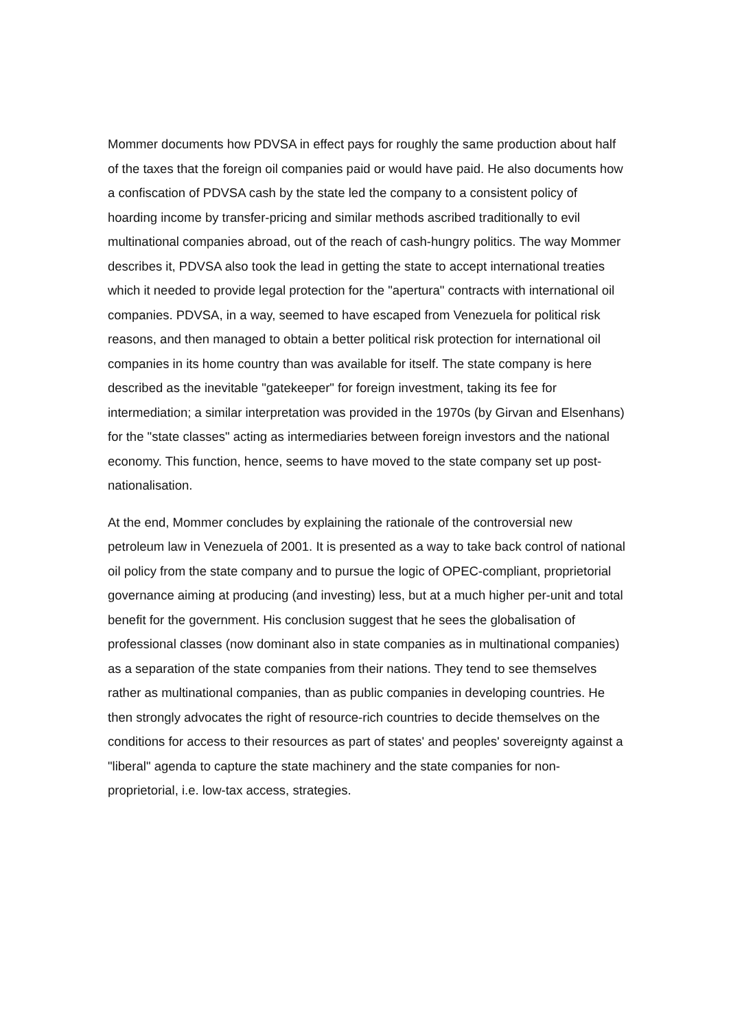Mommer documents how PDVSA in effect pays for roughly the same production about half of the taxes that the foreign oil companies paid or would have paid. He also documents how a confiscation of PDVSA cash by the state led the company to a consistent policy of hoarding income by transfer-pricing and similar methods ascribed traditionally to evil multinational companies abroad, out of the reach of cash-hungry politics. The way Mommer describes it, PDVSA also took the lead in getting the state to accept international treaties which it needed to provide legal protection for the "apertura" contracts with international oil companies. PDVSA, in a way, seemed to have escaped from Venezuela for political risk reasons, and then managed to obtain a better political risk protection for international oil companies in its home country than was available for itself. The state company is here described as the inevitable "gatekeeper" for foreign investment, taking its fee for intermediation; a similar interpretation was provided in the 1970s (by Girvan and Elsenhans) for the "state classes" acting as intermediaries between foreign investors and the national economy. This function, hence, seems to have moved to the state company set up post-nationalisation.
At the end, Mommer concludes by explaining the rationale of the controversial new petroleum law in Venezuela of 2001. It is presented as a way to take back control of national oil policy from the state company and to pursue the logic of OPEC-compliant, proprietorial governance aiming at producing (and investing) less, but at a much higher per-unit and total benefit for the government. His conclusion suggest that he sees the globalisation of professional classes (now dominant also in state companies as in multinational companies) as a separation of the state companies from their nations. They tend to see themselves rather as multinational companies, than as public companies in developing countries. He then strongly advocates the right of resource-rich countries to decide themselves on the conditions for access to their resources as part of states' and peoples' sovereignty against a "liberal" agenda to capture the state machinery and the state companies for non-proprietorial, i.e. low-tax access, strategies.